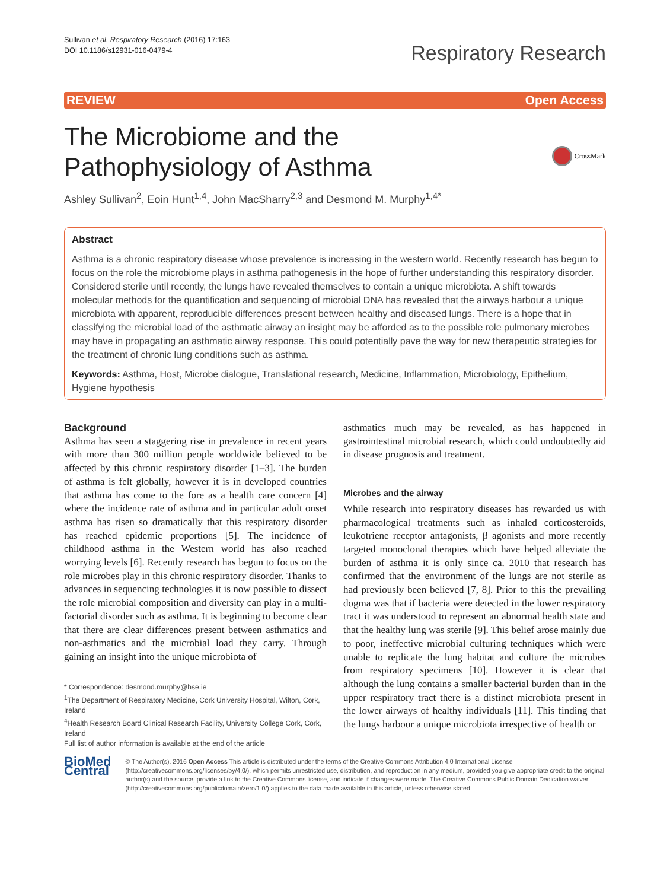Sullivan et al. Respiratory Research (2016) 17:163
DOI 10.1186/s12931-016-0479-4
Respiratory Research
REVIEW Open Access
The Microbiome and the Pathophysiology of Asthma
CrossMark
Ashley Sullivan<sup>2</sup>, Eoin Hunt<sup>1,4</sup>, John MacSharry<sup>2,3</sup> and Desmond M. Murphy<sup>1,4*</sup>
Abstract
Asthma is a chronic respiratory disease whose prevalence is increasing in the western world. Recently research has begun to focus on the role the microbiome plays in asthma pathogenesis in the hope of further understanding this respiratory disorder. Considered sterile until recently, the lungs have revealed themselves to contain a unique microbiota. A shift towards molecular methods for the quantification and sequencing of microbial DNA has revealed that the airways harbour a unique microbiota with apparent, reproducible differences present between healthy and diseased lungs. There is a hope that in classifying the microbial load of the asthmatic airway an insight may be afforded as to the possible role pulmonary microbes may have in propagating an asthmatic airway response. This could potentially pave the way for new therapeutic strategies for the treatment of chronic lung conditions such as asthma.
Keywords: Asthma, Host, Microbe dialogue, Translational research, Medicine, Inflammation, Microbiology, Epithelium, Hygiene hypothesis
Background
Asthma has seen a staggering rise in prevalence in recent years with more than 300 million people worldwide believed to be affected by this chronic respiratory disorder [1–3]. The burden of asthma is felt globally, however it is in developed countries that asthma has come to the fore as a health care concern [4] where the incidence rate of asthma and in particular adult onset asthma has risen so dramatically that this respiratory disorder has reached epidemic proportions [5]. The incidence of childhood asthma in the Western world has also reached worrying levels [6]. Recently research has begun to focus on the role microbes play in this chronic respiratory disorder. Thanks to advances in sequencing technologies it is now possible to dissect the role microbial composition and diversity can play in a multi-factorial disorder such as asthma. It is beginning to become clear that there are clear differences present between asthmatics and non-asthmatics and the microbial load they carry. Through gaining an insight into the unique microbiota of
* Correspondence: desmond.murphy@hse.ie
<sup>1</sup> The Department of Respiratory Medicine, Cork University Hospital, Wilton, Cork, Ireland
<sup>4</sup> Health Research Board Clinical Research Facility, University College Cork, Cork, Ireland
Full list of author information is available at the end of the article
asthmatics much may be revealed, as has happened in gastrointestinal microbial research, which could undoubtedly aid in disease prognosis and treatment.
Microbes and the airway
While research into respiratory diseases has rewarded us with pharmacological treatments such as inhaled corticosteroids, leukotriene receptor antagonists, β agonists and more recently targeted monoclonal therapies which have helped alleviate the burden of asthma it is only since ca. 2010 that research has confirmed that the environment of the lungs are not sterile as had previously been believed [7, 8]. Prior to this the prevailing dogma was that if bacteria were detected in the lower respiratory tract it was understood to represent an abnormal health state and that the healthy lung was sterile [9]. This belief arose mainly due to poor, ineffective microbial culturing techniques which were unable to replicate the lung habitat and culture the microbes from respiratory specimens [10]. However it is clear that although the lung contains a smaller bacterial burden than in the upper respiratory tract there is a distinct microbiota present in the lower airways of healthy individuals [11]. This finding that the lungs harbour a unique microbiota irrespective of health or
BioMed Central
© The Author(s). 2016 Open Access This article is distributed under the terms of the Creative Commons Attribution 4.0 International License (http://creativecommons.org/licenses/by/4.0/), which permits unrestricted use, distribution, and reproduction in any medium, provided you give appropriate credit to the original author(s) and the source, provide a link to the Creative Commons license, and indicate if changes were made. The Creative Commons Public Domain Dedication waiver (http://creativecommons.org/publicdomain/zero/1.0/) applies to the data made available in this article, unless otherwise stated.